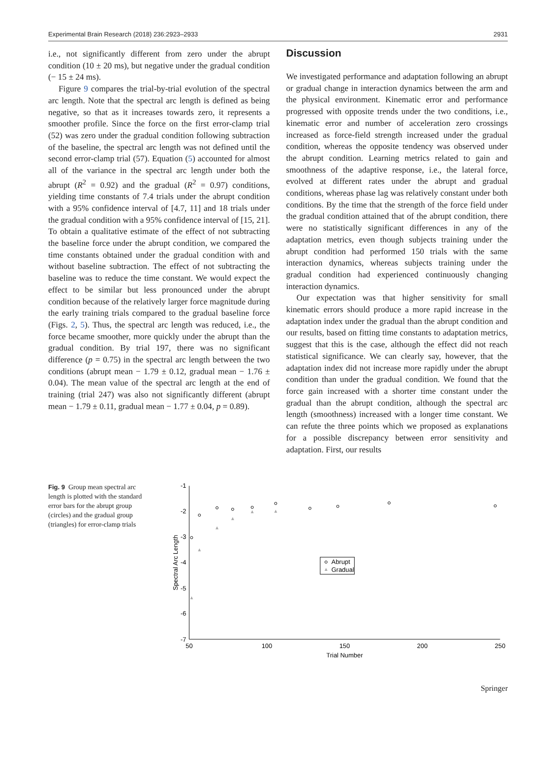Experimental Brain Research (2018) 236:2923–2933 2931
i.e., not significantly different from zero under the abrupt condition (10 ± 20 ms), but negative under the gradual condition (− 15 ± 24 ms).
Figure 9 compares the trial-by-trial evolution of the spectral arc length. Note that the spectral arc length is defined as being negative, so that as it increases towards zero, it represents a smoother profile. Since the force on the first error-clamp trial (52) was zero under the gradual condition following subtraction of the baseline, the spectral arc length was not defined until the second error-clamp trial (57). Equation (5) accounted for almost all of the variance in the spectral arc length under both the abrupt (R<sup>2</sup> = 0.92) and the gradual (R<sup>2</sup> = 0.97) conditions, yielding time constants of 7.4 trials under the abrupt condition with a 95% confidence interval of [4.7, 11] and 18 trials under the gradual condition with a 95% confidence interval of [15, 21]. To obtain a qualitative estimate of the effect of not subtracting the baseline force under the abrupt condition, we compared the time constants obtained under the gradual condition with and without baseline subtraction. The effect of not subtracting the baseline was to reduce the time constant. We would expect the effect to be similar but less pronounced under the abrupt condition because of the relatively larger force magnitude during the early training trials compared to the gradual baseline force (Figs. 2, 5). Thus, the spectral arc length was reduced, i.e., the force became smoother, more quickly under the abrupt than the gradual condition. By trial 197, there was no significant difference (p = 0.75) in the spectral arc length between the two conditions (abrupt mean − 1.79 ± 0.12, gradual mean − 1.76 ± 0.04). The mean value of the spectral arc length at the end of training (trial 247) was also not significantly different (abrupt mean − 1.79 ± 0.11, gradual mean − 1.77 ± 0.04, p = 0.89).
Discussion
We investigated performance and adaptation following an abrupt or gradual change in interaction dynamics between the arm and the physical environment. Kinematic error and performance progressed with opposite trends under the two conditions, i.e., kinematic error and number of acceleration zero crossings increased as force-field strength increased under the gradual condition, whereas the opposite tendency was observed under the abrupt condition. Learning metrics related to gain and smoothness of the adaptive response, i.e., the lateral force, evolved at different rates under the abrupt and gradual conditions, whereas phase lag was relatively constant under both conditions. By the time that the strength of the force field under the gradual condition attained that of the abrupt condition, there were no statistically significant differences in any of the adaptation metrics, even though subjects training under the abrupt condition had performed 150 trials with the same interaction dynamics, whereas subjects training under the gradual condition had experienced continuously changing interaction dynamics.
Our expectation was that higher sensitivity for small kinematic errors should produce a more rapid increase in the adaptation index under the gradual than the abrupt condition and our results, based on fitting time constants to adaptation metrics, suggest that this is the case, although the effect did not reach statistical significance. We can clearly say, however, that the adaptation index did not increase more rapidly under the abrupt condition than under the gradual condition. We found that the force gain increased with a shorter time constant under the gradual than the abrupt condition, although the spectral arc length (smoothness) increased with a longer time constant. We can refute the three points which we proposed as explanations for a possible discrepancy between error sensitivity and adaptation. First, our results
Fig. 9 Group mean spectral arc length is plotted with the standard error bars for the abrupt group (circles) and the gradual group (triangles) for error-clamp trials
-1
-2
-3
-4
-5
-6
-7
50
100
150
200
250
Trial Number
Spectral Arc Length
Abrupt
Gradual
Springer